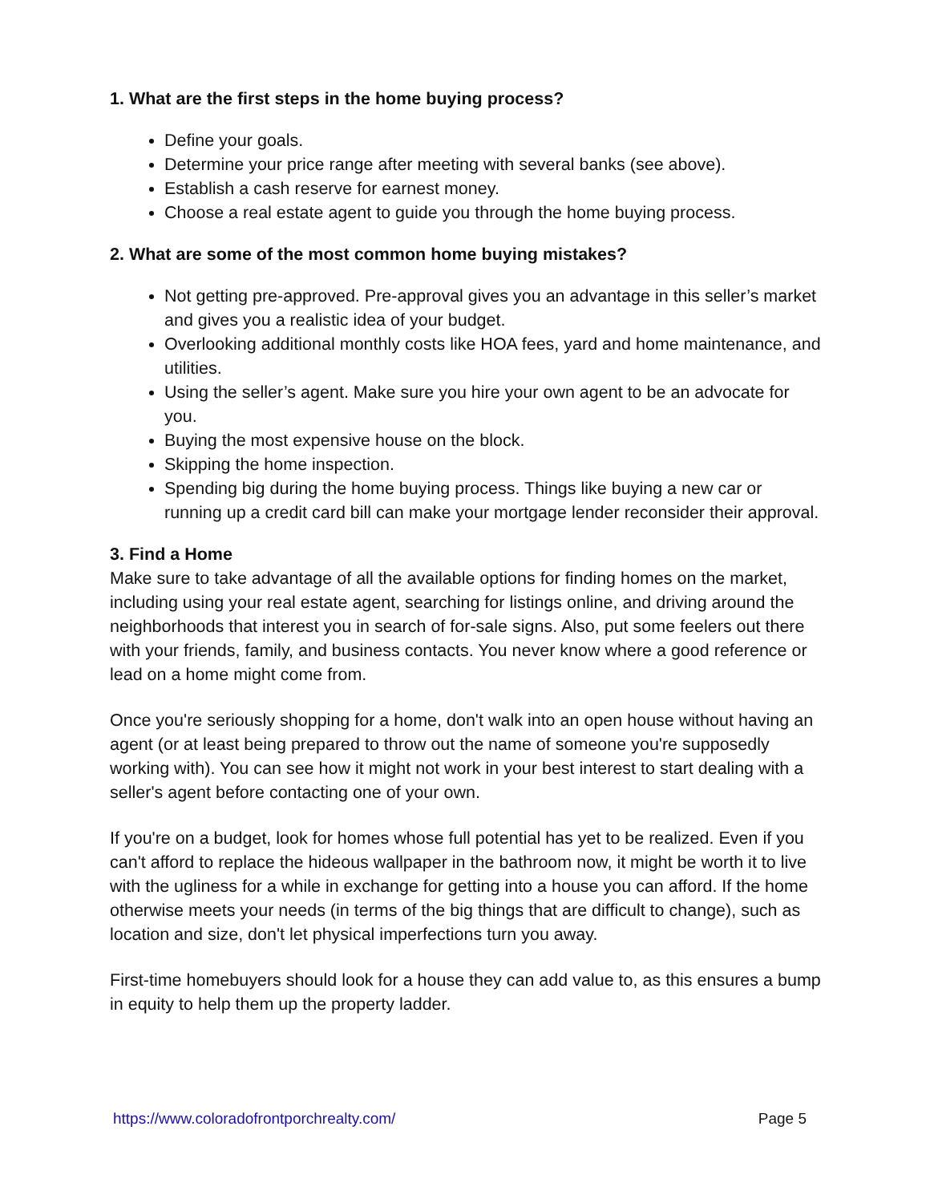1. What are the first steps in the home buying process?
Define your goals.
Determine your price range after meeting with several banks (see above).
Establish a cash reserve for earnest money.
Choose a real estate agent to guide you through the home buying process.
2. What are some of the most common home buying mistakes?
Not getting pre-approved. Pre-approval gives you an advantage in this seller’s market and gives you a realistic idea of your budget.
Overlooking additional monthly costs like HOA fees, yard and home maintenance, and utilities.
Using the seller’s agent. Make sure you hire your own agent to be an advocate for you.
Buying the most expensive house on the block.
Skipping the home inspection.
Spending big during the home buying process. Things like buying a new car or running up a credit card bill can make your mortgage lender reconsider their approval.
3. Find a Home
Make sure to take advantage of all the available options for finding homes on the market, including using your real estate agent, searching for listings online, and driving around the neighborhoods that interest you in search of for-sale signs. Also, put some feelers out there with your friends, family, and business contacts. You never know where a good reference or lead on a home might come from.
Once you're seriously shopping for a home, don't walk into an open house without having an agent (or at least being prepared to throw out the name of someone you're supposedly working with). You can see how it might not work in your best interest to start dealing with a seller's agent before contacting one of your own.
If you're on a budget, look for homes whose full potential has yet to be realized. Even if you can't afford to replace the hideous wallpaper in the bathroom now, it might be worth it to live with the ugliness for a while in exchange for getting into a house you can afford. If the home otherwise meets your needs (in terms of the big things that are difficult to change), such as location and size, don't let physical imperfections turn you away.
First-time homebuyers should look for a house they can add value to, as this ensures a bump in equity to help them up the property ladder.
https://www.coloradofrontporchrealty.com/ Page 5